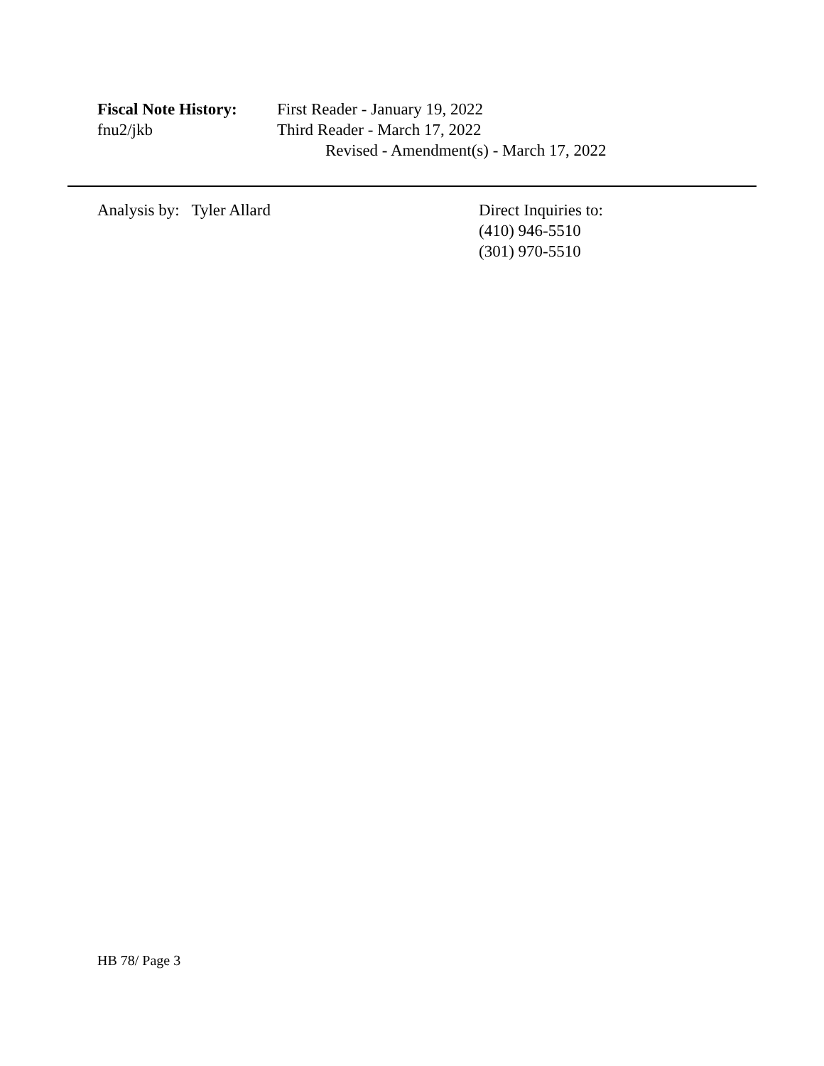Fiscal Note History:
First Reader - January 19, 2022
fnu2/jkb Third Reader - March 17, 2022
Revised - Amendment(s) - March 17, 2022
Analysis by: Tyler Allard Direct Inquiries to:
(410) 946-5510
(301) 970-5510
HB 78/ Page 3